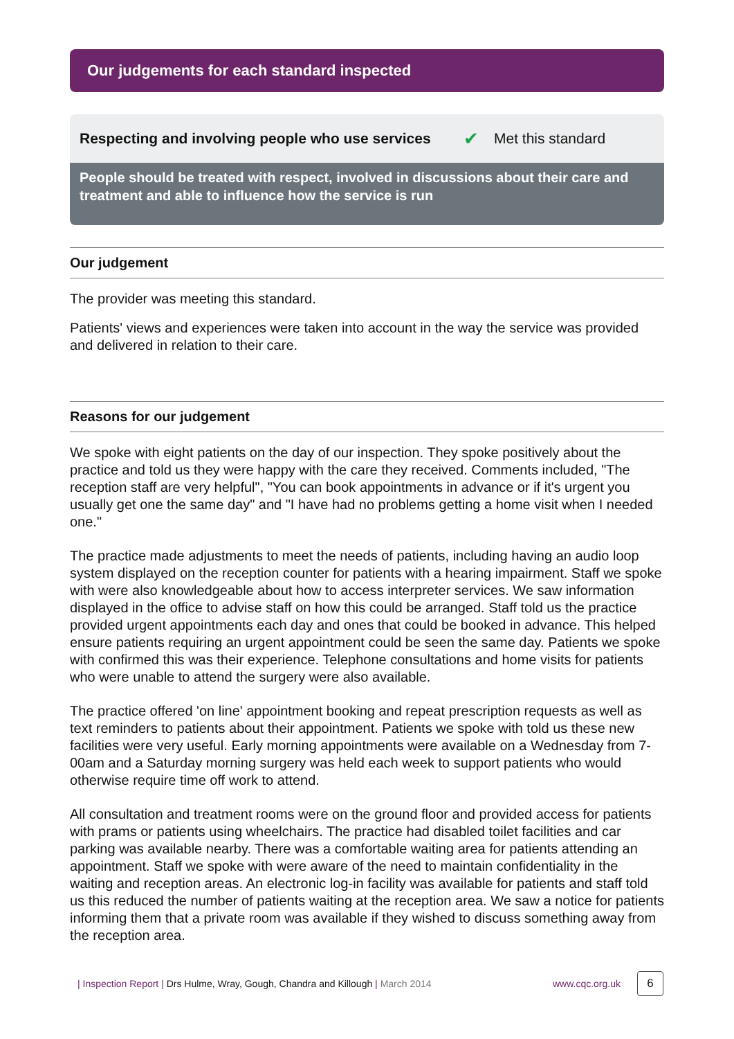Our judgements for each standard inspected
Respecting and involving people who use services ✔ Met this standard
People should be treated with respect, involved in discussions about their care and treatment and able to influence how the service is run
Our judgement
The provider was meeting this standard.
Patients' views and experiences were taken into account in the way the service was provided and delivered in relation to their care.
Reasons for our judgement
We spoke with eight patients on the day of our inspection. They spoke positively about the practice and told us they were happy with the care they received. Comments included, "The reception staff are very helpful", "You can book appointments in advance or if it's urgent you usually get one the same day" and "I have had no problems getting a home visit when I needed one."
The practice made adjustments to meet the needs of patients, including having an audio loop system displayed on the reception counter for patients with a hearing impairment. Staff we spoke with were also knowledgeable about how to access interpreter services. We saw information displayed in the office to advise staff on how this could be arranged. Staff told us the practice provided urgent appointments each day and ones that could be booked in advance. This helped ensure patients requiring an urgent appointment could be seen the same day. Patients we spoke with confirmed this was their experience. Telephone consultations and home visits for patients who were unable to attend the surgery were also available.
The practice offered 'on line' appointment booking and repeat prescription requests as well as text reminders to patients about their appointment. Patients we spoke with told us these new facilities were very useful. Early morning appointments were available on a Wednesday from 7-00am and a Saturday morning surgery was held each week to support patients who would otherwise require time off work to attend.
All consultation and treatment rooms were on the ground floor and provided access for patients with prams or patients using wheelchairs. The practice had disabled toilet facilities and car parking was available nearby. There was a comfortable waiting area for patients attending an appointment. Staff we spoke with were aware of the need to maintain confidentiality in the waiting and reception areas. An electronic log-in facility was available for patients and staff told us this reduced the number of patients waiting at the reception area. We saw a notice for patients informing them that a private room was available if they wished to discuss something away from the reception area.
| Inspection Report | Drs Hulme, Wray, Gough, Chandra and Killough | March 2014 www.cqc.org.uk 6